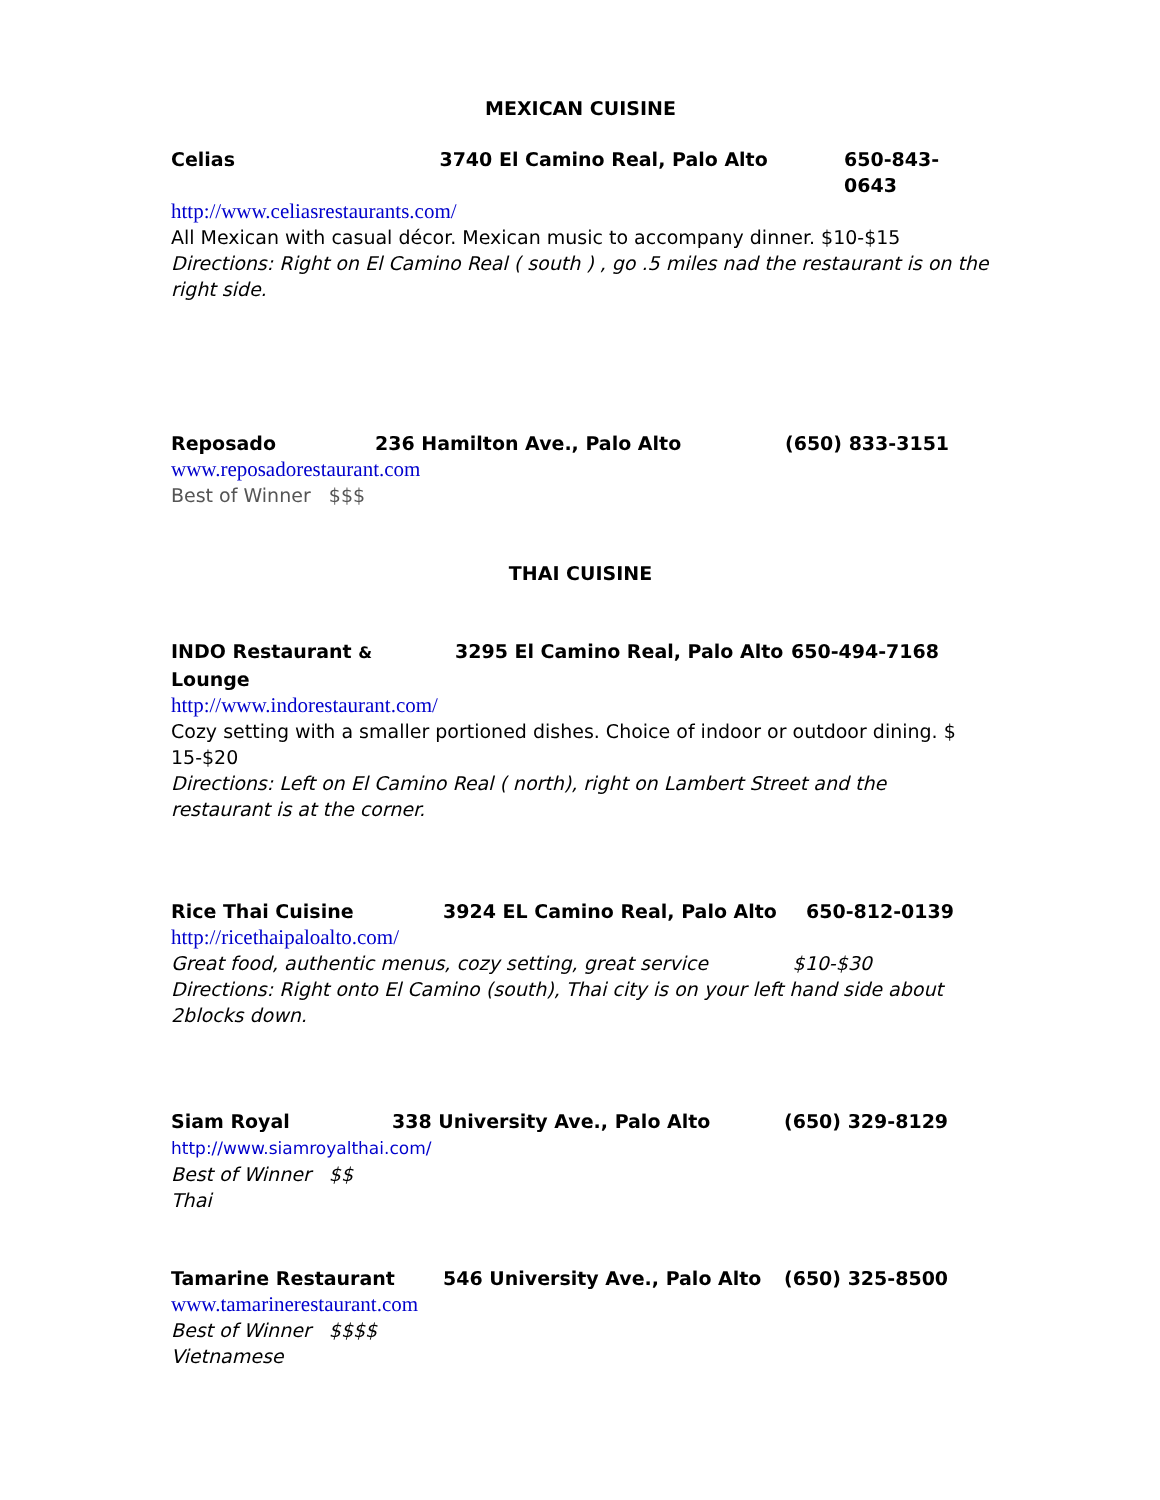MEXICAN CUISINE
Celias 3740 El Camino Real, Palo Alto 650-843-0643
http://www.celiasrestaurants.com/
All Mexican with casual décor. Mexican music to accompany dinner. $10-$15
Directions: Right on El Camino Real ( south ) , go .5 miles nad the restaurant is on the right side.
Reposado 236 Hamilton Ave., Palo Alto (650) 833-3151
www.reposadorestaurant.com
Best of Winner $$$
THAI CUISINE
INDO Restaurant & Lounge 3295 El Camino Real, Palo Alto 650-494-7168
http://www.indorestaurant.com/
Cozy setting with a smaller portioned dishes. Choice of indoor or outdoor dining. $ 15-$20
Directions: Left on El Camino Real ( north), right on Lambert Street and the restaurant is at the corner.
Rice Thai Cuisine 3924 EL Camino Real, Palo Alto 650-812-0139
http://ricethaipaloalto.com/
Great food, authentic menus, cozy setting, great service $10-$30
Directions: Right onto El Camino (south), Thai city is on your left hand side about 2blocks down.
Siam Royal 338 University Ave., Palo Alto (650) 329-8129
http://www.siamroyalthai.com/
Best of Winner $$
Thai
Tamarine Restaurant 546 University Ave., Palo Alto (650) 325-8500
www.tamarinerestaurant.com
Best of Winner $$$$
Vietnamese